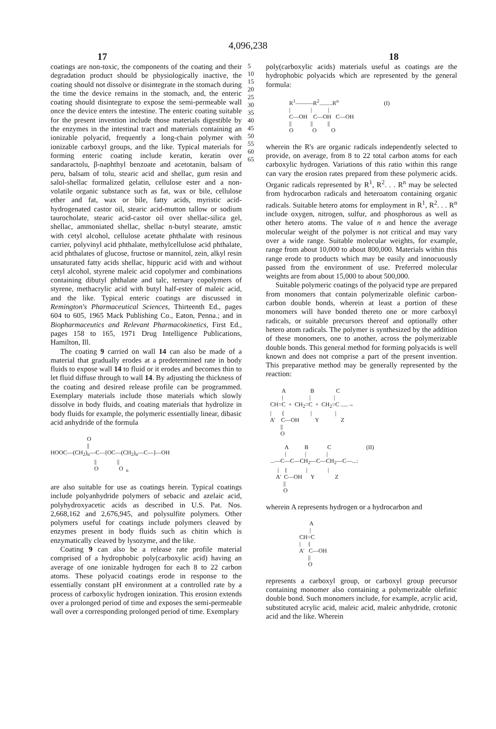4,096,238
17 18
coatings are non-toxic, the components of the coating and their degradation product should be physiologically inactive, the coating should not dissolve or disintegrate in the stomach during the time the device remains in the stomach, and, the enteric coating should disintegrate to expose the semi-permeable wall once the device enters the intestine. The enteric coating suitable for the present invention include those materials digestible by the enzymes in the intestinal tract and materials containing an ionizable polyacid, frequently a long-chain polymer with ionizable carboxyl groups, and the like. Typical materials for forming enteric coating include keratin, keratin over sandaractolu, β-naphthyl benzoate and acetotanin, balsam of peru, balsam of tolu, stearic acid and shellac, gum resin and salol-shellac formalized gelatin, cellulose ester and a non-volatile organic substance such as fat, wax or bile, cellulose ether and fat, wax or bile, fatty acids, myristic acid-hydrogenated castor oil, stearic acid-mutton tallow or sodium taurocholate, stearic acid-castor oil over shellac-silica gel, shellac, ammoniated shellac, shellac n-butyl stearate, amstic with cetyl alcohol, cellulose acetate phthalate with resinous carrier, polyvinyl acid phthalate, methylcellulose acid phthalate, acid phthalates of glucose, fructose or mannitol, zein, alkyl resin unsaturated fatty acids shellac, hippuric acid with and without cetyl alcohol, styrene maleic acid copolymer and combinations containing dibutyl phthalate and talc, ternary copolymers of styrene, methacrylic acid with butyl half-ester of maleic acid, and the like. Typical enteric coatings are discussed in Remington's Pharmaceutical Sciences, Thirteenth Ed., pages 604 to 605, 1965 Mack Publishing Co., Eaton, Penna.; and in Biopharmaceutics and Relevant Pharmacokinetics, First Ed., pages 158 to 165, 1971 Drug Intelligence Publications, Hamilton, Ill.
The coating 9 carried on wall 14 can also be made of a material that gradually erodes at a predetermined rate in body fluids to expose wall 14 to fluid or it erodes and becomes thin to let fluid diffuse through to wall 14. By adjusting the thickness of the coating and desired release profile can be programmed. Exemplary materials include those materials which slowly dissolve in body fluids, and coating materials that hydrolize in body fluids for example, the polymeric essentially linear, dibasic acid anhydride of the formula
O || HOOC—(CH<sub>2</sub>)<sub>n</sub>—C—[OC—(CH<sub>2</sub>)<sub>n</sub>—C—]—OH || || O O <sub>n</sub>
are also suitable for use as coatings herein. Typical coatings include polyanhydride polymers of sebacic and azelaic acid, polyhydroxyacetic acids as described in U.S. Pat. Nos. 2,668,162 and 2,676,945, and polysulfite polymers. Other polymers useful for coatings include polymers cleaved by enzymes present in body fluids such as chitin which is enzymatically cleaved by lysozyme, and the like.
Coating 9 can also be a release rate profile material comprised of a hydrophobic poly(carboxylic acid) having an average of one ionizable hydrogen for each 8 to 22 carbon atoms. These polyacid coatings erode in response to the essentially constant pH environment at a controlled rate by a process of carboxylic hydrogen ionization. This erosion extends over a prolonged period of time and exposes the semi-permeable wall over a corresponding prolonged period of time. Exemplary
5
10
15
20
25
30
35
40
45
50
55
60
65
poly(carboxylic acids) materials useful as coatings are the hydrophobic polyacids which are represented by the general formula:
R<sup>1</sup>———R<sup>2</sup>.........R<sup>n</sup> (I) | | | C—OH C—OH C—OH || || || O O O
wherein the R's are organic radicals independently selected to provide, on average, from 8 to 22 total carbon atoms for each carboxylic hydrogen. Variations of this ratio within this range can vary the erosion rates prepared from these polymeric acids. Organic radicals represented by R<sup>1</sup>, R<sup>2</sup>. . . R<sup>n</sup> may be selected from hydrocarbon radicals and heteroatom containing organic radicals. Suitable hetero atoms for employment in R<sup>1</sup>, R<sup>2</sup>. . . R<sup>n</sup> include oxygen, nitrogen, sulfur, and phosphorous as well as other hetero atoms. The value of n and hence the average molecular weight of the polymer is not critical and may vary over a wide range. Suitable molecular weights, for example, range from about 10,000 to about 800,000. Materials within this range erode to products which may be easily and innocuously passed from the environment of use. Preferred molecular weights are from about 15,000 to about 500,000.
Suitable polymeric coatings of the polyacid type are prepared from monomers that contain polymerizable olefinic carbon-carbon double bonds, wherein at least a portion of these monomers will have bonded thereto one or more carboxyl radicals, or suitable precursors thereof and optionally other hetero atom radicals. The polymer is synthesized by the addition of these monomers, one to another, across the polymerizable double bonds. This general method for forming polyacids is well known and does not comprise a part of the present invention. This preparative method may be generally represented by the reaction:
A B C | | | CH=C + CH<sub>2</sub>=C + CH<sub>2</sub>=C .....→ | { | | A' C—OH Y Z || O A B C (II) | | | ...—C—C—CH<sub>2</sub>—C—CH<sub>2</sub>—C—...: | { | | A' C—OH Y Z || O
wherein A represents hydrogen or a hydrocarbon and
A | CH=C | { A' C—OH || O
represents a carboxyl group, or carboxyl group precursor containing monomer also containing a polymerizable olefinic double bond. Such monomers include, for example, acrylic acid, substituted acrylic acid, maleic acid, maleic anhydride, crotonic acid and the like. Wherein